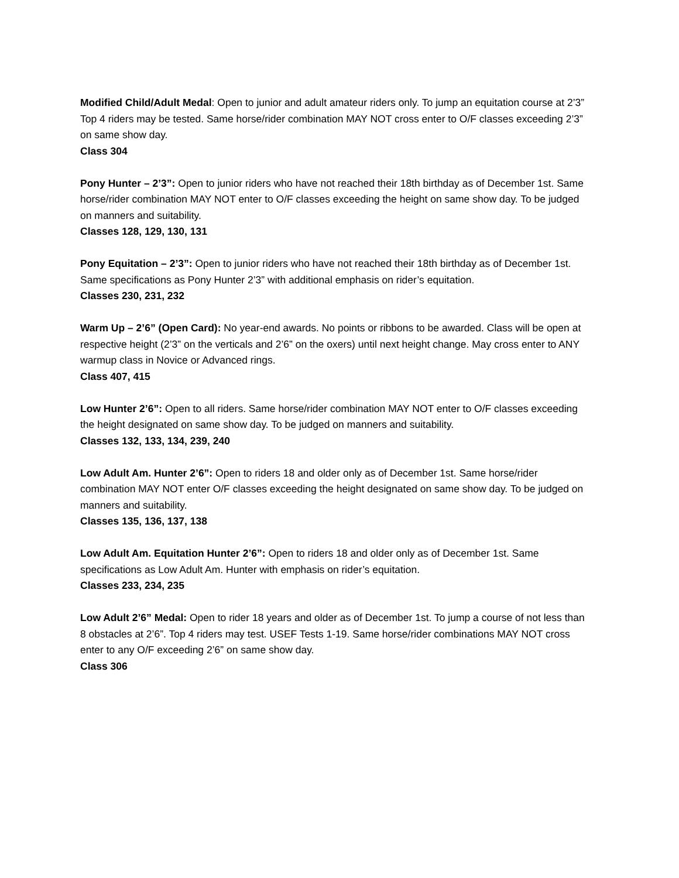Modified Child/Adult Medal: Open to junior and adult amateur riders only. To jump an equitation course at 2’3” Top 4 riders may be tested. Same horse/rider combination MAY NOT cross enter to O/F classes exceeding 2’3” on same show day.
Class 304
Pony Hunter – 2’3”: Open to junior riders who have not reached their 18th birthday as of December 1st. Same horse/rider combination MAY NOT enter to O/F classes exceeding the height on same show day. To be judged on manners and suitability.
Classes 128, 129, 130, 131
Pony Equitation – 2’3”: Open to junior riders who have not reached their 18th birthday as of December 1st. Same specifications as Pony Hunter 2’3” with additional emphasis on rider’s equitation.
Classes 230, 231, 232
Warm Up – 2’6” (Open Card): No year-end awards. No points or ribbons to be awarded. Class will be open at respective height (2’3” on the verticals and 2’6” on the oxers) until next height change. May cross enter to ANY warmup class in Novice or Advanced rings.
Class 407, 415
Low Hunter 2’6”: Open to all riders. Same horse/rider combination MAY NOT enter to O/F classes exceeding the height designated on same show day. To be judged on manners and suitability.
Classes 132, 133, 134, 239, 240
Low Adult Am. Hunter 2’6”: Open to riders 18 and older only as of December 1st. Same horse/rider combination MAY NOT enter O/F classes exceeding the height designated on same show day. To be judged on manners and suitability.
Classes 135, 136, 137, 138
Low Adult Am. Equitation Hunter 2’6”: Open to riders 18 and older only as of December 1st. Same specifications as Low Adult Am. Hunter with emphasis on rider’s equitation.
Classes 233, 234, 235
Low Adult 2’6” Medal: Open to rider 18 years and older as of December 1st. To jump a course of not less than 8 obstacles at 2’6”. Top 4 riders may test. USEF Tests 1-19. Same horse/rider combinations MAY NOT cross enter to any O/F exceeding 2’6” on same show day.
Class 306